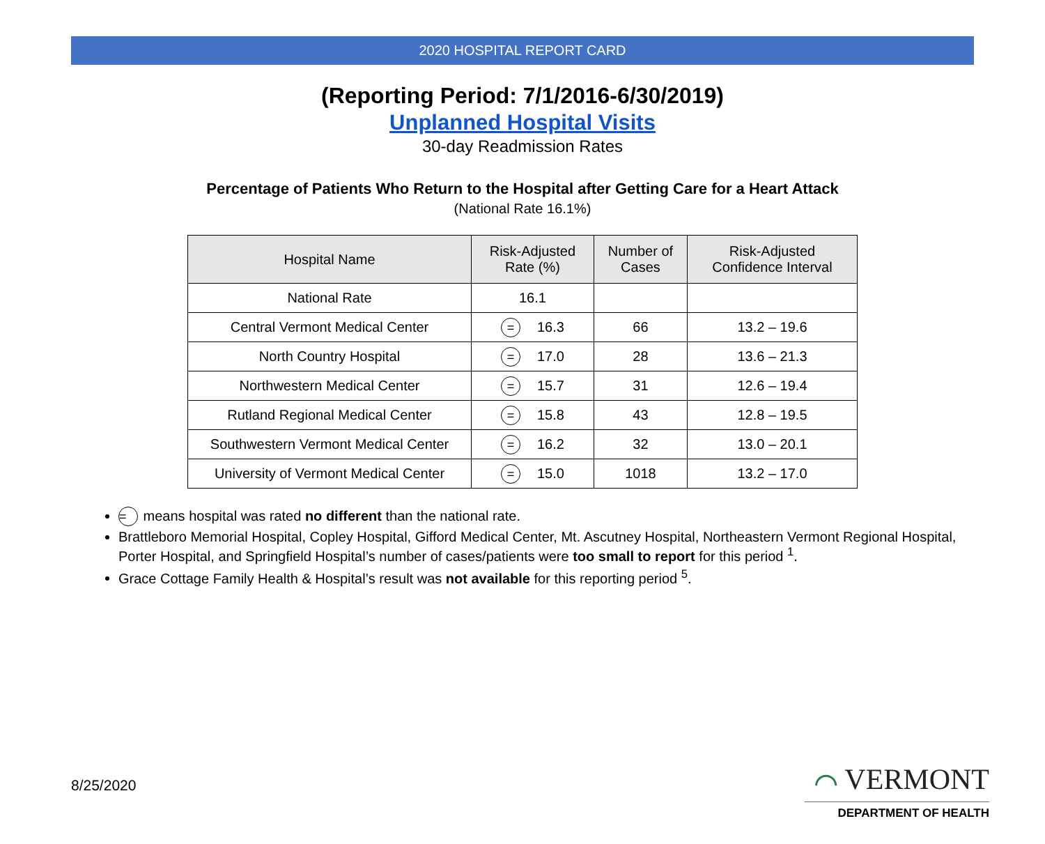2020 HOSPITAL REPORT CARD
(Reporting Period: 7/1/2016-6/30/2019)
Unplanned Hospital Visits
30-day Readmission Rates
Percentage of Patients Who Return to the Hospital after Getting Care for a Heart Attack
(National Rate 16.1%)
| Hospital Name | Risk-Adjusted Rate (%) | Number of Cases | Risk-Adjusted Confidence Interval |
| --- | --- | --- | --- |
| National Rate | 16.1 | | |
| Central Vermont Medical Center | = 16.3 | 66 | 13.2 – 19.6 |
| North Country Hospital | = 17.0 | 28 | 13.6 – 21.3 |
| Northwestern Medical Center | = 15.7 | 31 | 12.6 – 19.4 |
| Rutland Regional Medical Center | = 15.8 | 43 | 12.8 – 19.5 |
| Southwestern Vermont Medical Center | = 16.2 | 32 | 13.0 – 20.1 |
| University of Vermont Medical Center | = 15.0 | 1018 | 13.2 – 17.0 |
= means hospital was rated no different than the national rate.
Brattleboro Memorial Hospital, Copley Hospital, Gifford Medical Center, Mt. Ascutney Hospital, Northeastern Vermont Regional Hospital, Porter Hospital, and Springfield Hospital’s number of cases/patients were too small to report for this period <sup>1</sup>.
Grace Cottage Family Health & Hospital’s result was not available for this reporting period <sup>5</sup>.
8/25/2020
⌒ VERMONT
DEPARTMENT OF HEALTH